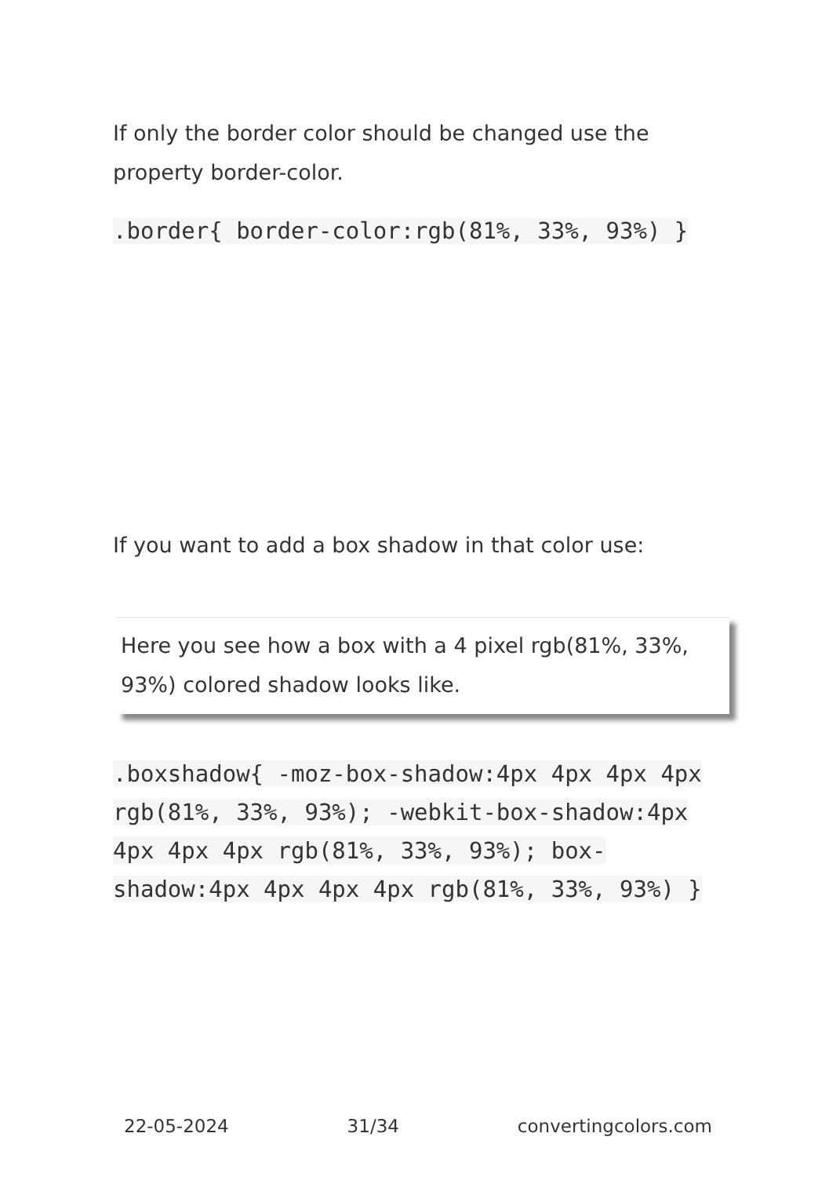If only the border color should be changed use the property border-color.
.border{ border-color:rgb(81%, 33%, 93%) }
If you want to add a box shadow in that color use:
Here you see how a box with a 4 pixel rgb(81%, 33%, 93%) colored shadow looks like.
.boxshadow{ -moz-box-shadow:4px 4px 4px 4px rgb(81%, 33%, 93%); -webkit-box-shadow:4px 4px 4px 4px rgb(81%, 33%, 93%); box-shadow:4px 4px 4px 4px rgb(81%, 33%, 93%) }
22-05-2024 31/34 convertingcolors.com